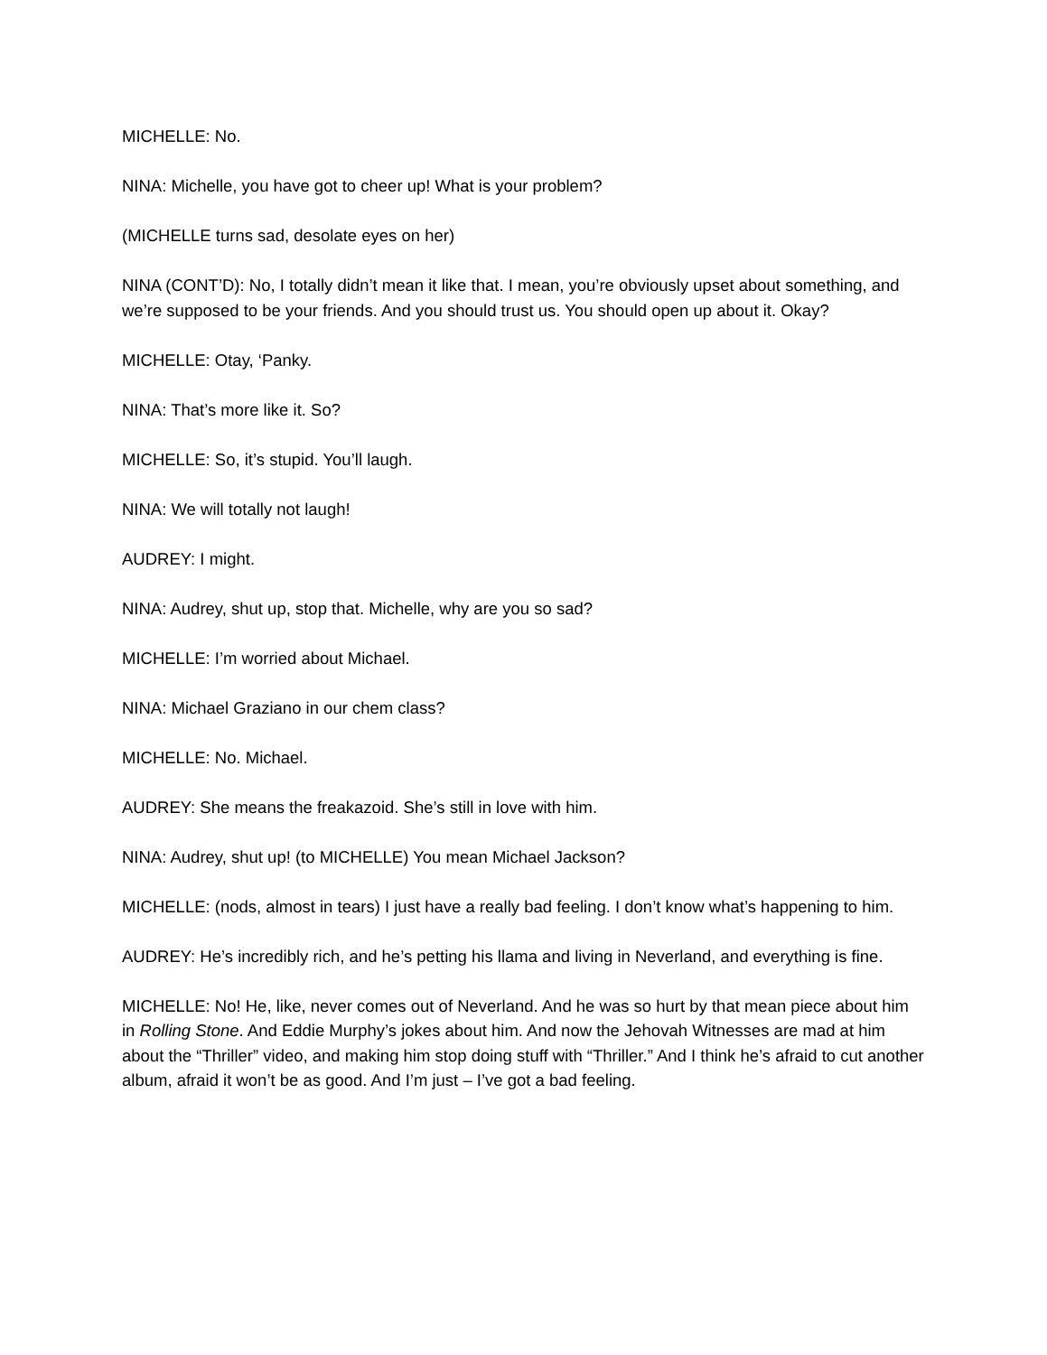MICHELLE: No.
NINA: Michelle, you have got to cheer up! What is your problem?
(MICHELLE turns sad, desolate eyes on her)
NINA (CONT’D): No, I totally didn’t mean it like that. I mean, you’re obviously upset about something, and we’re supposed to be your friends. And you should trust us. You should open up about it. Okay?
MICHELLE: Otay, ‘Panky.
NINA: That’s more like it. So?
MICHELLE: So, it’s stupid. You’ll laugh.
NINA: We will totally not laugh!
AUDREY: I might.
NINA: Audrey, shut up, stop that. Michelle, why are you so sad?
MICHELLE: I’m worried about Michael.
NINA: Michael Graziano in our chem class?
MICHELLE: No. Michael.
AUDREY: She means the freakazoid. She’s still in love with him.
NINA: Audrey, shut up! (to MICHELLE) You mean Michael Jackson?
MICHELLE: (nods, almost in tears) I just have a really bad feeling. I don’t know what’s happening to him.
AUDREY: He’s incredibly rich, and he’s petting his llama and living in Neverland, and everything is fine.
MICHELLE: No! He, like, never comes out of Neverland. And he was so hurt by that mean piece about him in Rolling Stone. And Eddie Murphy’s jokes about him. And now the Jehovah Witnesses are mad at him about the “Thriller” video, and making him stop doing stuff with “Thriller.” And I think he’s afraid to cut another album, afraid it won’t be as good. And I’m just – I’ve got a bad feeling.